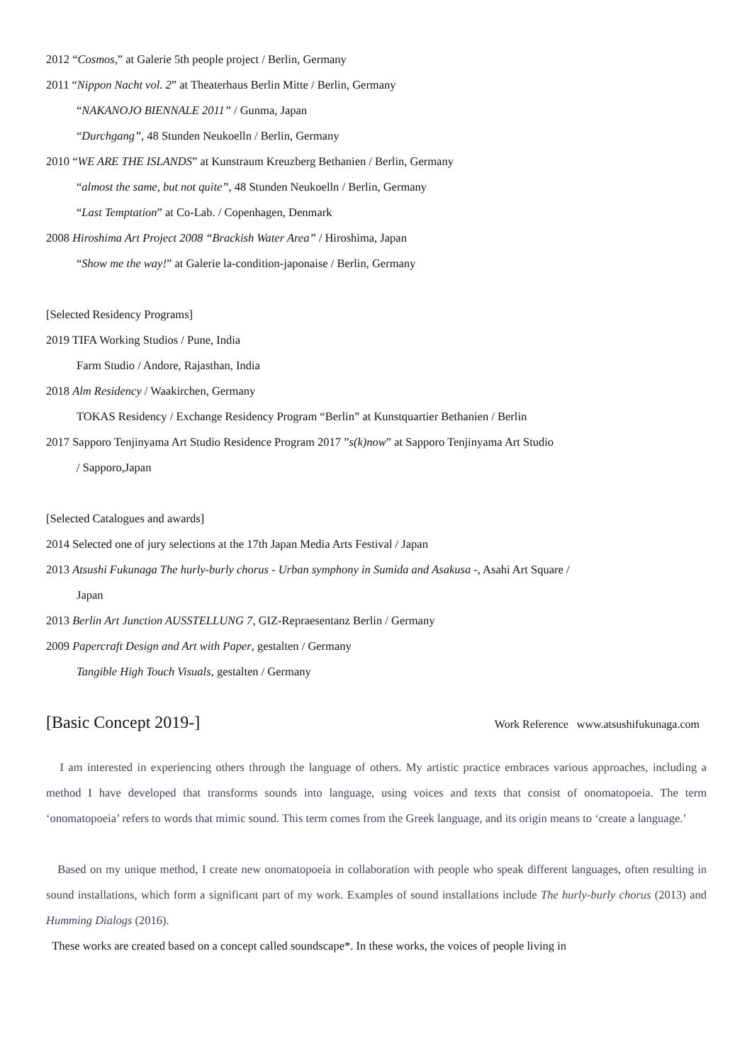2012 “Cosmos,” at Galerie 5th people project / Berlin, Germany
2011 “Nippon Nacht vol. 2” at Theaterhaus Berlin Mitte / Berlin, Germany
“NAKANOJO BIENNALE 2011” / Gunma, Japan
“Durchgang”, 48 Stunden Neukoelln / Berlin, Germany
2010 “WE ARE THE ISLANDS” at Kunstraum Kreuzberg Bethanien / Berlin, Germany
“almost the same, but not quite”, 48 Stunden Neukoelln / Berlin, Germany
“Last Temptation” at Co-Lab. / Copenhagen, Denmark
2008 Hiroshima Art Project 2008 “Brackish Water Area” / Hiroshima, Japan
“Show me the way!” at Galerie la-condition-japonaise / Berlin, Germany
[Selected Residency Programs]
2019 TIFA Working Studios / Pune, India
Farm Studio / Andore, Rajasthan, India
2018 Alm Residency / Waakirchen, Germany
TOKAS Residency / Exchange Residency Program “Berlin” at Kunstquartier Bethanien / Berlin
2017 Sapporo Tenjinyama Art Studio Residence Program 2017 ”s(k)now” at Sapporo Tenjinyama Art Studio
/ Sapporo,Japan
[Selected Catalogues and awards]
2014 Selected one of jury selections at the 17th Japan Media Arts Festival / Japan
2013 Atsushi Fukunaga The hurly-burly chorus - Urban symphony in Sumida and Asakusa -, Asahi Art Square /
Japan
2013 Berlin Art Junction AUSSTELLUNG 7, GIZ-Repraesentanz Berlin / Germany
2009 Papercraft Design and Art with Paper, gestalten / Germany
Tangible High Touch Visuals, gestalten / Germany
[Basic Concept 2019-]
Work Reference www.atsushifukunaga.com
I am interested in experiencing others through the language of others. My artistic practice embraces various approaches, including a method I have developed that transforms sounds into language, using voices and texts that consist of onomatopoeia. The term ‘onomatopoeia’ refers to words that mimic sound. This term comes from the Greek language, and its origin means to ‘create a language.’
Based on my unique method, I create new onomatopoeia in collaboration with people who speak different languages, often resulting in sound installations, which form a significant part of my work. Examples of sound installations include The hurly-burly chorus (2013) and Humming Dialogs (2016).
These works are created based on a concept called soundscape*. In these works, the voices of people living in